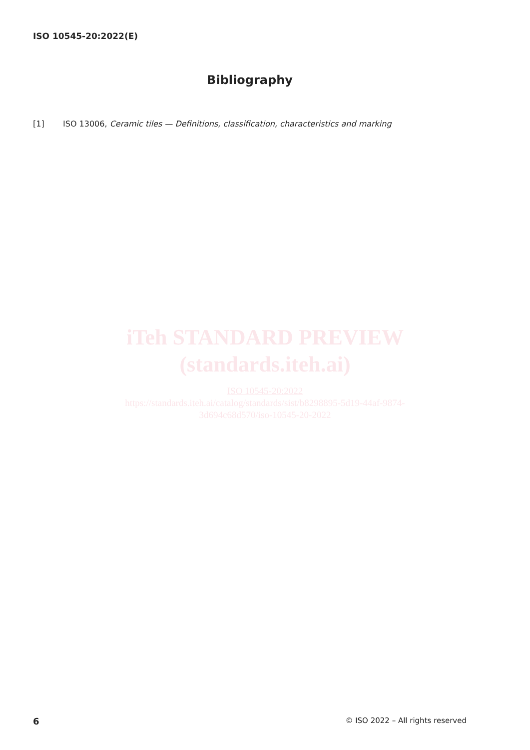ISO 10545-20:2022(E)
Bibliography
[1] ISO 13006, Ceramic tiles — Definitions, classification, characteristics and marking
iTeh STANDARD PREVIEW
(standards.iteh.ai)
ISO 10545-20:2022
https://standards.iteh.ai/catalog/standards/sist/b8298895-5d19-44af-9874-
3d694c68d570/iso-10545-20-2022
6
© ISO 2022 – All rights reserved